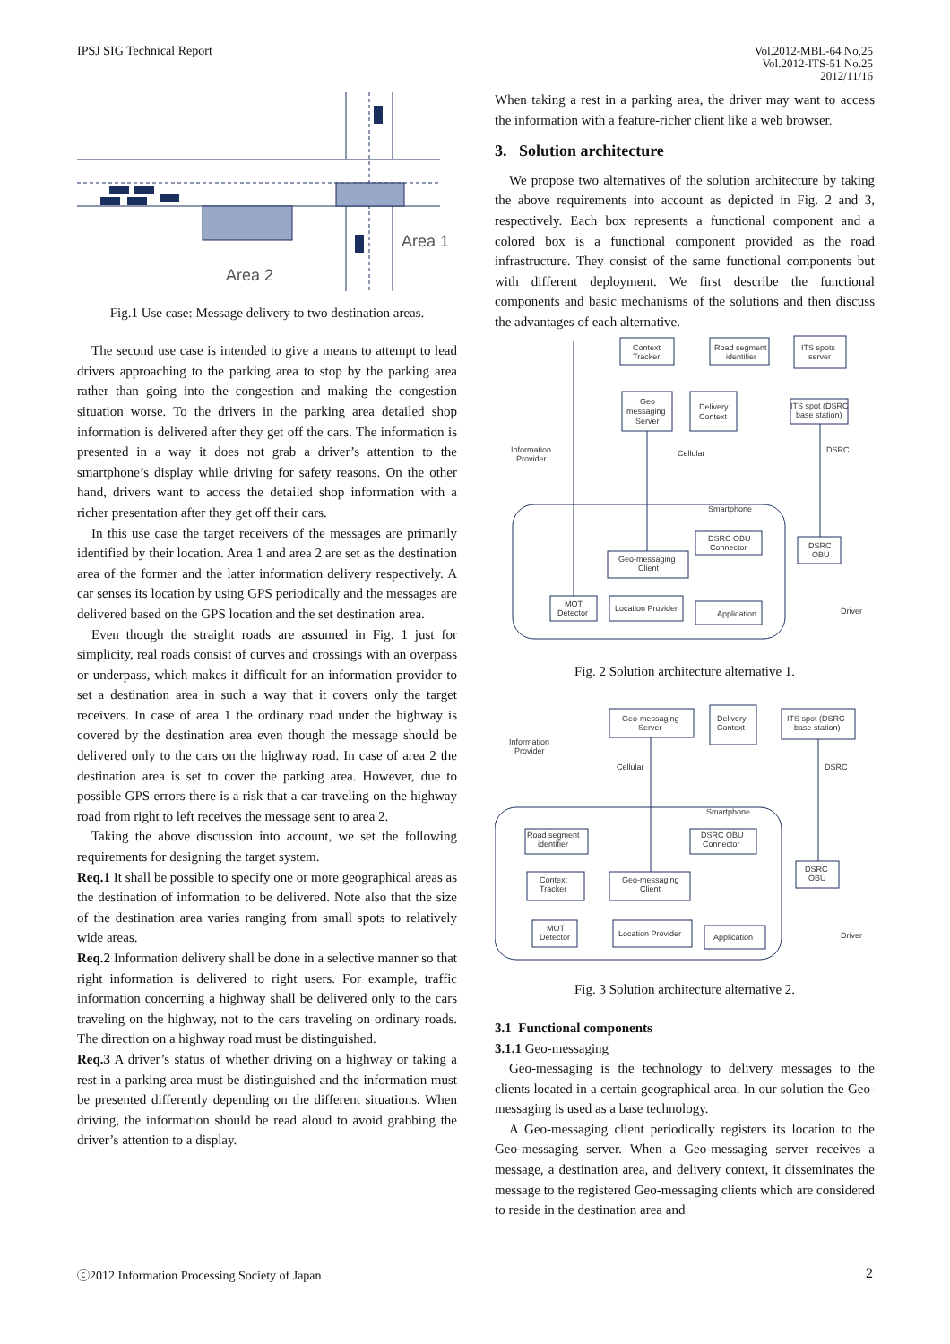IPSJ SIG Technical Report Vol.2012-MBL-64 No.25
Vol.2012-ITS-51 No.25
2012/11/16
Area 1
Area 2
Fig.1 Use case: Message delivery to two destination areas.
The second use case is intended to give a means to attempt to lead drivers approaching to the parking area to stop by the parking area rather than going into the congestion and making the congestion situation worse. To the drivers in the parking area detailed shop information is delivered after they get off the cars. The information is presented in a way it does not grab a driver’s attention to the smartphone’s display while driving for safety reasons. On the other hand, drivers want to access the detailed shop information with a richer presentation after they get off their cars.
In this use case the target receivers of the messages are primarily identified by their location. Area 1 and area 2 are set as the destination area of the former and the latter information delivery respectively. A car senses its location by using GPS periodically and the messages are delivered based on the GPS location and the set destination area.
Even though the straight roads are assumed in Fig. 1 just for simplicity, real roads consist of curves and crossings with an overpass or underpass, which makes it difficult for an information provider to set a destination area in such a way that it covers only the target receivers. In case of area 1 the ordinary road under the highway is covered by the destination area even though the message should be delivered only to the cars on the highway road. In case of area 2 the destination area is set to cover the parking area. However, due to possible GPS errors there is a risk that a car traveling on the highway road from right to left receives the message sent to area 2.
Taking the above discussion into account, we set the following requirements for designing the target system.
Req.1 It shall be possible to specify one or more geographical areas as the destination of information to be delivered. Note also that the size of the destination area varies ranging from small spots to relatively wide areas.
Req.2 Information delivery shall be done in a selective manner so that right information is delivered to right users. For example, traffic information concerning a highway shall be delivered only to the cars traveling on the highway, not to the cars traveling on ordinary roads. The direction on a highway road must be distinguished.
Req.3 A driver’s status of whether driving on a highway or taking a rest in a parking area must be distinguished and the information must be presented differently depending on the different situations. When driving, the information should be read aloud to avoid grabbing the driver’s attention to a display.
When taking a rest in a parking area, the driver may want to access the information with a feature-richer client like a web browser.
3. Solution architecture
We propose two alternatives of the solution architecture by taking the above requirements into account as depicted in Fig. 2 and 3, respectively. Each box represents a functional component and a colored box is a functional component provided as the road infrastructure. They consist of the same functional components but with different deployment. We first describe the functional components and basic mechanisms of the solutions and then discuss the advantages of each alternative.
Context
Tracker
Road segment
identifier
ITS spots
server
Geo
messaging
Server
Delivery
Context
ITS spot (DSRC
base station)
Information
Provider
Cellular
DSRC
Smartphone
DSRC OBU
Connector
DSRC
OBU
Geo-messaging
Client
MOT
Detector
Location Provider
Application
Driver
Fig. 2 Solution architecture alternative 1.
Geo-messaging
Server
Delivery
Context
ITS spot (DSRC
base station)
Information
Provider
Cellular
DSRC
Smartphone
Road segment
identifier
DSRC OBU
Connector
DSRC
OBU
Context
Tracker
Geo-messaging
Client
MOT
Detector
Location Provider
Application
Driver
Fig. 3 Solution architecture alternative 2.
3.1 Functional components
3.1.1 Geo-messaging
Geo-messaging is the technology to delivery messages to the clients located in a certain geographical area. In our solution the Geo-messaging is used as a base technology.
A Geo-messaging client periodically registers its location to the Geo-messaging server. When a Geo-messaging server receives a message, a destination area, and delivery context, it disseminates the message to the registered Geo-messaging clients which are considered to reside in the destination area and
ⓒ2012 Information Processing Society of Japan
2